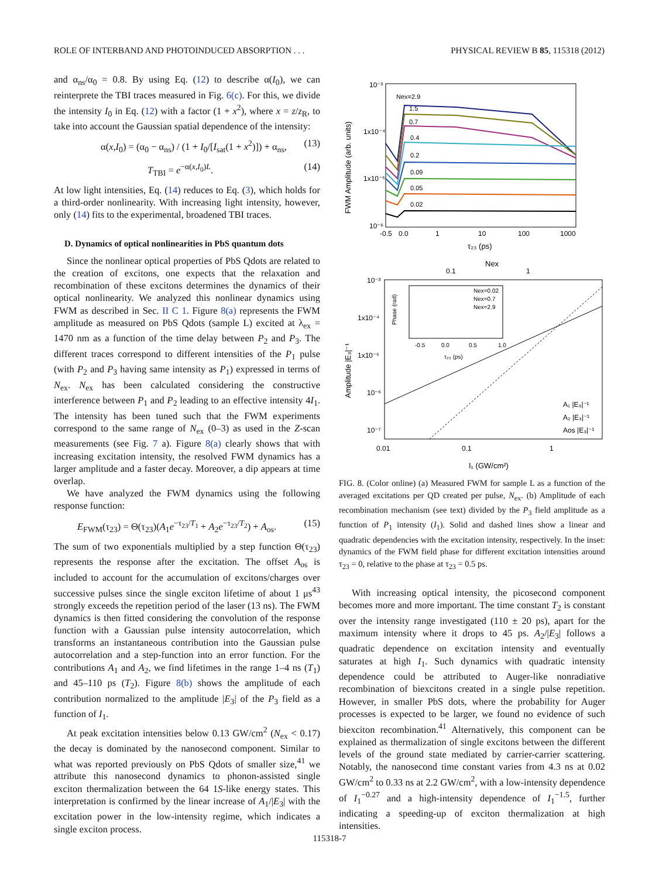ROLE OF INTERBAND AND PHOTOINDUCED ABSORPTION . . . PHYSICAL REVIEW B 85, 115318 (2012)
and α<sub>ns</sub>/α<sub>0</sub> = 0.8. By using Eq. (12) to describe α(I<sub>0</sub>), we can reinterprete the TBI traces measured in Fig. 6(c). For this, we divide the intensity I<sub>0</sub> in Eq. (12) with a factor (1 + x<sup>2</sup>), where x = z/z<sub>R</sub>, to take into account the Gaussian spatial dependence of the intensity:
α(x,I<sub>0</sub>) = (α<sub>0</sub> − α<sub>ns</sub>) / (1 + I<sub>0</sub>/[I<sub>sat</sub>(1 + x<sup>2</sup>)]) + α<sub>ns</sub>, (13)
T<sub>TBI</sub> = e<sup>−α(x,I<sub>0</sub>)L</sup>. (14)
At low light intensities, Eq. (14) reduces to Eq. (3), which holds for a third-order nonlinearity. With increasing light intensity, however, only (14) fits to the experimental, broadened TBI traces.
D. Dynamics of optical nonlinearities in PbS quantum dots
Since the nonlinear optical properties of PbS Qdots are related to the creation of excitons, one expects that the relaxation and recombination of these excitons determines the dynamics of their optical nonlinearity. We analyzed this nonlinear dynamics using FWM as described in Sec. II C 1. Figure 8(a) represents the FWM amplitude as measured on PbS Qdots (sample L) excited at λ<sub>ex</sub> = 1470 nm as a function of the time delay between P<sub>2</sub> and P<sub>3</sub>. The different traces correspond to different intensities of the P<sub>1</sub> pulse (with P<sub>2</sub> and P<sub>3</sub> having same intensity as P<sub>1</sub>) expressed in terms of N<sub>ex</sub>. N<sub>ex</sub> has been calculated considering the constructive interference between P<sub>1</sub> and P<sub>2</sub> leading to an effective intensity 4I<sub>1</sub>. The intensity has been tuned such that the FWM experiments correspond to the same range of N<sub>ex</sub> (0–3) as used in the Z-scan measurements (see Fig. 7 a). Figure 8(a) clearly shows that with increasing excitation intensity, the resolved FWM dynamics has a larger amplitude and a faster decay. Moreover, a dip appears at time overlap.
We have analyzed the FWM dynamics using the following response function:
E<sub>FWM</sub>(τ<sub>23</sub>) = Θ(τ<sub>23</sub>)(A<sub>1</sub>e<sup>−τ<sub>23</sub>/T<sub>1</sub></sup> + A<sub>2</sub>e<sup>−τ<sub>23</sub>/T<sub>2</sub></sup>) + A<sub>os</sub>. (15)
The sum of two exponentials multiplied by a step function Θ(τ<sub>23</sub>) represents the response after the excitation. The offset A<sub>os</sub> is included to account for the accumulation of excitons/charges over successive pulses since the single exciton lifetime of about 1 μs<sup>43</sup> strongly exceeds the repetition period of the laser (13 ns). The FWM dynamics is then fitted considering the convolution of the response function with a Gaussian pulse intensity autocorrelation, which transforms an instantaneous contribution into the Gaussian pulse autocorrelation and a step-function into an error function. For the contributions A<sub>1</sub> and A<sub>2</sub>, we find lifetimes in the range 1–4 ns (T<sub>1</sub>) and 45–110 ps (T<sub>2</sub>). Figure 8(b) shows the amplitude of each contribution normalized to the amplitude |E<sub>3</sub>| of the P<sub>3</sub> field as a function of I<sub>1</sub>.
At peak excitation intensities below 0.13 GW/cm<sup>2</sup> (N<sub>ex</sub> < 0.17) the decay is dominated by the nanosecond component. Similar to what was reported previously on PbS Qdots of smaller size,<sup>41</sup> we attribute this nanosecond dynamics to phonon-assisted single exciton thermalization between the 64 1S-like energy states. This interpretation is confirmed by the linear increase of A<sub>1</sub>/|E<sub>3</sub>| with the excitation power in the low-intensity regime, which indicates a single exciton process.
FWM Amplitude (arb. units)
10⁻³
1x10⁻⁴
1x10⁻⁵
10⁻⁶
-0.5
0.0
1
10
100
1000
τ₂₃ (ps)
Nex=2.9
1.5
0.7
0.4
0.2
0.09
0.05
0.02
Nex
0.1
1
Amplitude |E₃|⁻¹
10⁻³
1x10⁻⁴
1x10⁻⁵
10⁻⁶
10⁻⁷
0.01
0.1
1
I₁ (GW/cm²)
Phase (rad)
-0.5
0.0
0.5
1.0
τ₂₃ (ps)
Nex=0.02
Nex=0.7
Nex=2.9
A₁ |E₃|⁻¹
A₂ |E₃|⁻¹
Aos |E₃|⁻¹
FIG. 8. (Color online) (a) Measured FWM for sample L as a function of the averaged excitations per QD created per pulse, N<sub>ex</sub>. (b) Amplitude of each recombination mechanism (see text) divided by the P<sub>3</sub> field amplitude as a function of P<sub>1</sub> intensity (I<sub>1</sub>). Solid and dashed lines show a linear and quadratic dependencies with the excitation intensity, respectively. In the inset: dynamics of the FWM field phase for different excitation intensities around τ<sub>23</sub> = 0, relative to the phase at τ<sub>23</sub> = 0.5 ps.
With increasing optical intensity, the picosecond component becomes more and more important. The time constant T<sub>2</sub> is constant over the intensity range investigated (110 ± 20 ps), apart for the maximum intensity where it drops to 45 ps. A<sub>2</sub>/|E<sub>3</sub>| follows a quadratic dependence on excitation intensity and eventually saturates at high I<sub>1</sub>. Such dynamics with quadratic intensity dependence could be attributed to Auger-like nonradiative recombination of biexcitons created in a single pulse repetition. However, in smaller PbS dots, where the probability for Auger processes is expected to be larger, we found no evidence of such biexciton recombination.<sup>41</sup> Alternatively, this component can be explained as thermalization of single excitons between the different levels of the ground state mediated by carrier-carrier scattering. Notably, the nanosecond time constant varies from 4.3 ns at 0.02 GW/cm<sup>2</sup> to 0.33 ns at 2.2 GW/cm<sup>2</sup>, with a low-intensity dependence of I<sub>1</sub><sup>−0.27</sup> and a high-intensity dependence of I<sub>1</sub><sup>−1.5</sup>, further indicating a speeding-up of exciton thermalization at high intensities.
115318-7